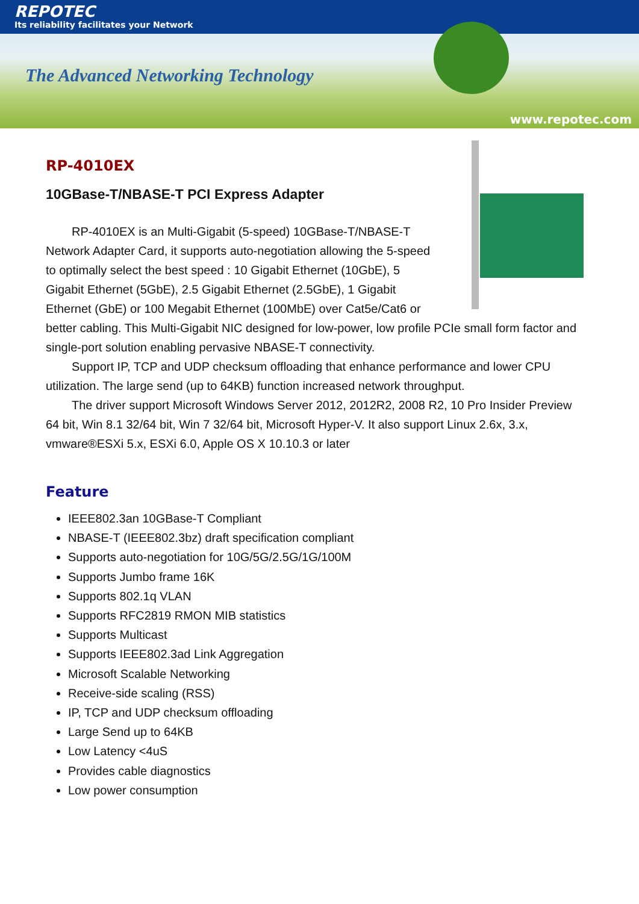REPOTEC
Its reliability facilitates your Network
The Advanced Networking Technology
www.repotec.com
RP-4010EX
10GBase-T/NBASE-T PCI Express Adapter
RP-4010EX is an Multi-Gigabit (5-speed) 10GBase-T/NBASE-T Network Adapter Card, it supports auto-negotiation allowing the 5-speed to optimally select the best speed : 10 Gigabit Ethernet (10GbE), 5 Gigabit Ethernet (5GbE), 2.5 Gigabit Ethernet (2.5GbE), 1 Gigabit Ethernet (GbE) or 100 Megabit Ethernet (100MbE) over Cat5e/Cat6 or better cabling. This Multi-Gigabit NIC designed for low-power, low profile PCIe small form factor and single-port solution enabling pervasive NBASE-T connectivity.
Support IP, TCP and UDP checksum offloading that enhance performance and lower CPU utilization. The large send (up to 64KB) function increased network throughput.
The driver support Microsoft Windows Server 2012, 2012R2, 2008 R2, 10 Pro Insider Preview 64 bit, Win 8.1 32/64 bit, Win 7 32/64 bit, Microsoft Hyper-V. It also support Linux 2.6x, 3.x, vmware®ESXi 5.x, ESXi 6.0, Apple OS X 10.10.3 or later
Feature
IEEE802.3an 10GBase-T Compliant
NBASE-T (IEEE802.3bz) draft specification compliant
Supports auto-negotiation for 10G/5G/2.5G/1G/100M
Supports Jumbo frame 16K
Supports 802.1q VLAN
Supports RFC2819 RMON MIB statistics
Supports Multicast
Supports IEEE802.3ad Link Aggregation
Microsoft Scalable Networking
Receive-side scaling (RSS)
IP, TCP and UDP checksum offloading
Large Send up to 64KB
Low Latency <4uS
Provides cable diagnostics
Low power consumption